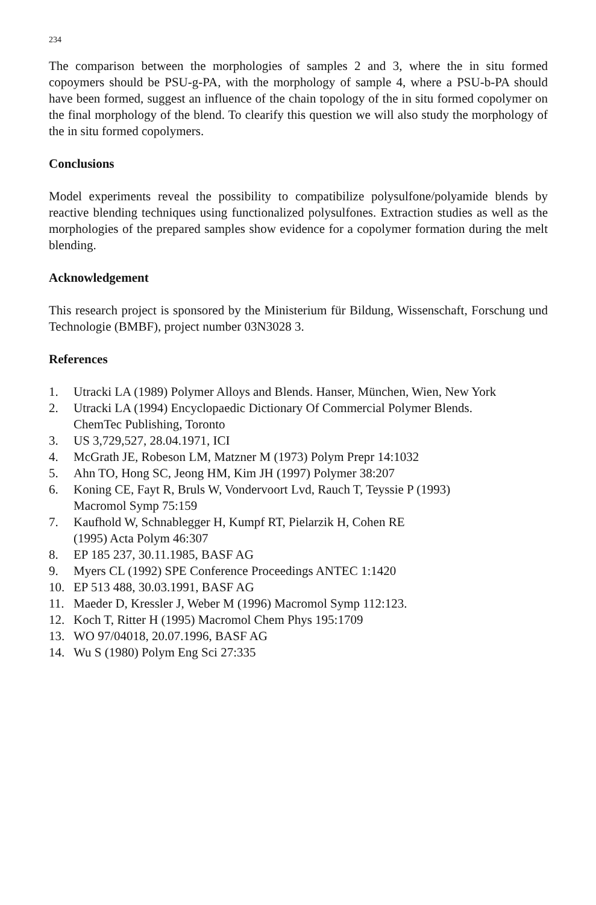234
The comparison between the morphologies of samples 2 and 3, where the in situ formed copoymers should be PSU-g-PA, with the morphology of sample 4, where a PSU-b-PA should have been formed, suggest an influence of the chain topology of the in situ formed copolymer on the final morphology of the blend. To clearify this question we will also study the morphology of the in situ formed copolymers.
Conclusions
Model experiments reveal the possibility to compatibilize polysulfone/polyamide blends by reactive blending techniques using functionalized polysulfones. Extraction studies as well as the morphologies of the prepared samples show evidence for a copolymer formation during the melt blending.
Acknowledgement
This research project is sponsored by the Ministerium für Bildung, Wissenschaft, Forschung und Technologie (BMBF), project number 03N3028 3.
References
1. Utracki LA (1989) Polymer Alloys and Blends. Hanser, München, Wien, New York
2. Utracki LA (1994) Encyclopaedic Dictionary Of Commercial Polymer Blends.
ChemTec Publishing, Toronto
3. US 3,729,527, 28.04.1971, ICI
4. McGrath JE, Robeson LM, Matzner M (1973) Polym Prepr 14:1032
5. Ahn TO, Hong SC, Jeong HM, Kim JH (1997) Polymer 38:207
6. Koning CE, Fayt R, Bruls W, Vondervoort Lvd, Rauch T, Teyssie P (1993)
Macromol Symp 75:159
7. Kaufhold W, Schnablegger H, Kumpf RT, Pielarzik H, Cohen RE
(1995) Acta Polym 46:307
8. EP 185 237, 30.11.1985, BASF AG
9. Myers CL (1992) SPE Conference Proceedings ANTEC 1:1420
10. EP 513 488, 30.03.1991, BASF AG
11. Maeder D, Kressler J, Weber M (1996) Macromol Symp 112:123.
12. Koch T, Ritter H (1995) Macromol Chem Phys 195:1709
13. WO 97/04018, 20.07.1996, BASF AG
14. Wu S (1980) Polym Eng Sci 27:335